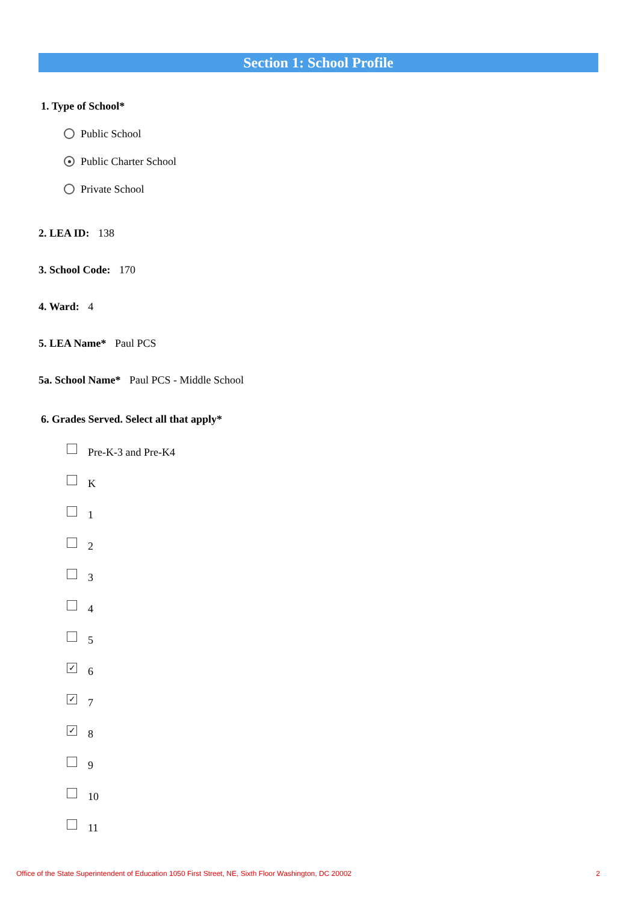Section 1: School Profile
1. Type of School*
Public School
Public Charter School
Private School
2. LEA ID: 138
3. School Code: 170
4. Ward: 4
5. LEA Name* Paul PCS
5a. School Name* Paul PCS - Middle School
6. Grades Served. Select all that apply*
Pre-K-3 and Pre-K4
K
1
2
3
4
5
✓ 6
✓ 7
✓ 8
9
10
11
Office of the State Superintendent of Education 1050 First Street, NE, Sixth Floor Washington, DC 20002 2